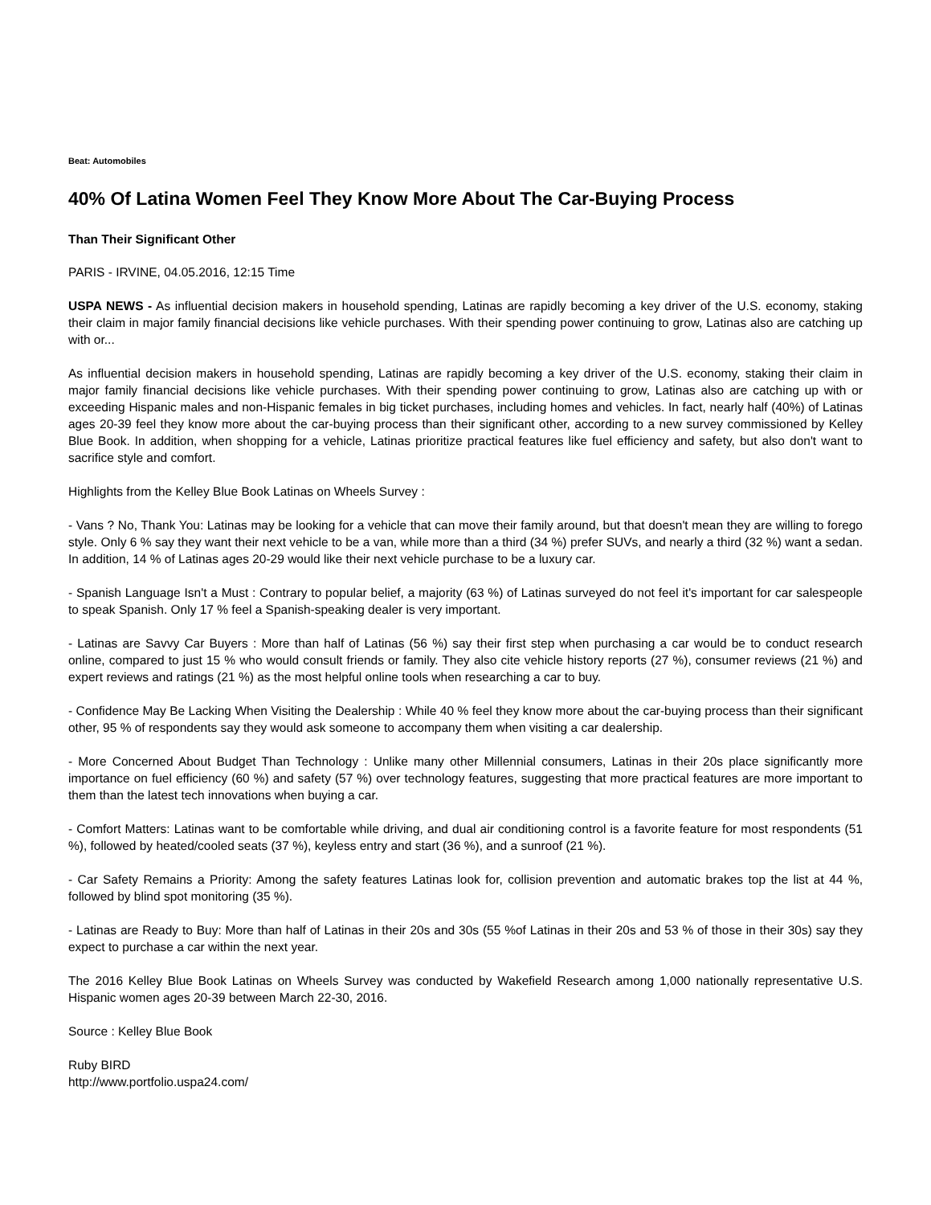Beat: Automobiles
40% Of Latina Women Feel They Know More About The Car-Buying Process
Than Their Significant Other
PARIS - IRVINE, 04.05.2016, 12:15 Time
USPA NEWS - As influential decision makers in household spending, Latinas are rapidly becoming a key driver of the U.S. economy, staking their claim in major family financial decisions like vehicle purchases. With their spending power continuing to grow, Latinas also are catching up with or...
As influential decision makers in household spending, Latinas are rapidly becoming a key driver of the U.S. economy, staking their claim in major family financial decisions like vehicle purchases. With their spending power continuing to grow, Latinas also are catching up with or exceeding Hispanic males and non-Hispanic females in big ticket purchases, including homes and vehicles. In fact, nearly half (40%) of Latinas ages 20-39 feel they know more about the car-buying process than their significant other, according to a new survey commissioned by Kelley Blue Book. In addition, when shopping for a vehicle, Latinas prioritize practical features like fuel efficiency and safety, but also don't want to sacrifice style and comfort.
Highlights from the Kelley Blue Book Latinas on Wheels Survey :
- Vans ? No, Thank You: Latinas may be looking for a vehicle that can move their family around, but that doesn't mean they are willing to forego style. Only 6 % say they want their next vehicle to be a van, while more than a third (34 %) prefer SUVs, and nearly a third (32 %) want a sedan. In addition, 14 % of Latinas ages 20-29 would like their next vehicle purchase to be a luxury car.
- Spanish Language Isn't a Must : Contrary to popular belief, a majority (63 %) of Latinas surveyed do not feel it's important for car salespeople to speak Spanish. Only 17 % feel a Spanish-speaking dealer is very important.
- Latinas are Savvy Car Buyers : More than half of Latinas (56 %) say their first step when purchasing a car would be to conduct research online, compared to just 15 % who would consult friends or family. They also cite vehicle history reports (27 %), consumer reviews (21 %) and expert reviews and ratings (21 %) as the most helpful online tools when researching a car to buy.
- Confidence May Be Lacking When Visiting the Dealership : While 40 % feel they know more about the car-buying process than their significant other, 95 % of respondents say they would ask someone to accompany them when visiting a car dealership.
- More Concerned About Budget Than Technology : Unlike many other Millennial consumers, Latinas in their 20s place significantly more importance on fuel efficiency (60 %) and safety (57 %) over technology features, suggesting that more practical features are more important to them than the latest tech innovations when buying a car.
- Comfort Matters: Latinas want to be comfortable while driving, and dual air conditioning control is a favorite feature for most respondents (51 %), followed by heated/cooled seats (37 %), keyless entry and start (36 %), and a sunroof (21 %).
- Car Safety Remains a Priority: Among the safety features Latinas look for, collision prevention and automatic brakes top the list at 44 %, followed by blind spot monitoring (35 %).
- Latinas are Ready to Buy: More than half of Latinas in their 20s and 30s (55 %of Latinas in their 20s and 53 % of those in their 30s) say they expect to purchase a car within the next year.
The 2016 Kelley Blue Book Latinas on Wheels Survey was conducted by Wakefield Research among 1,000 nationally representative U.S. Hispanic women ages 20-39 between March 22-30, 2016.
Source : Kelley Blue Book
Ruby BIRD
http://www.portfolio.uspa24.com/